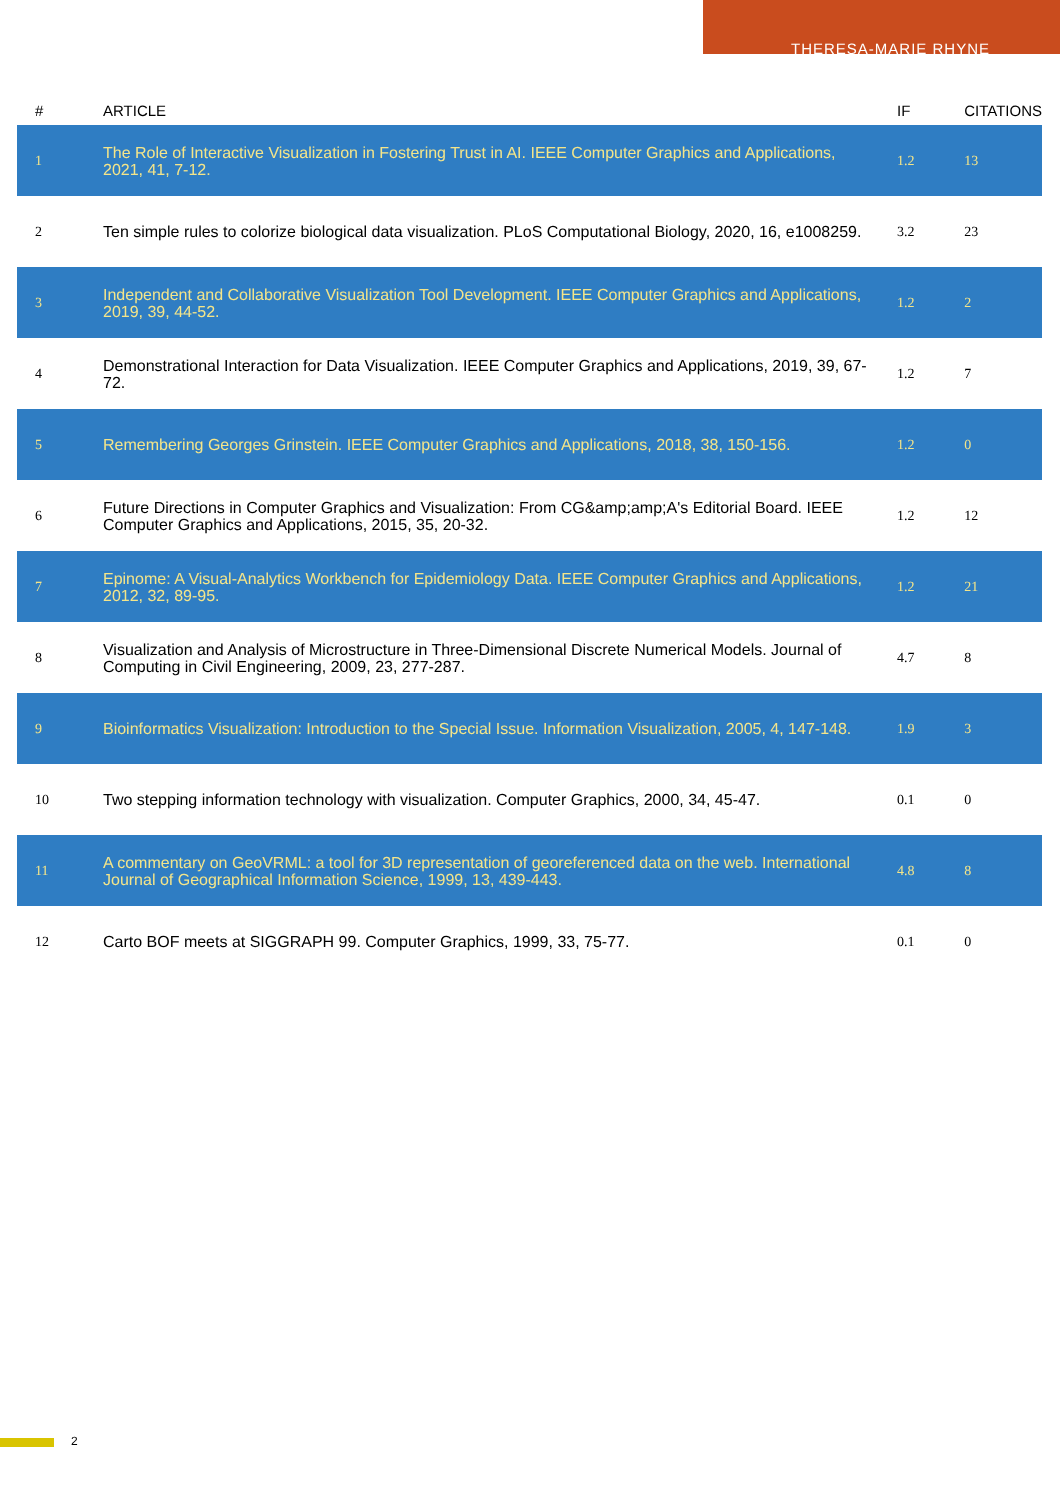THERESA-MARIE RHYNE
| # | ARTICLE | IF | CITATIONS |
| --- | --- | --- | --- |
| 1 | The Role of Interactive Visualization in Fostering Trust in AI. IEEE Computer Graphics and Applications, 2021, 41, 7-12. | 1.2 | 13 |
| 2 | Ten simple rules to colorize biological data visualization. PLoS Computational Biology, 2020, 16, e1008259. | 3.2 | 23 |
| 3 | Independent and Collaborative Visualization Tool Development. IEEE Computer Graphics and Applications, 2019, 39, 44-52. | 1.2 | 2 |
| 4 | Demonstrational Interaction for Data Visualization. IEEE Computer Graphics and Applications, 2019, 39, 67-72. | 1.2 | 7 |
| 5 | Remembering Georges Grinstein. IEEE Computer Graphics and Applications, 2018, 38, 150-156. | 1.2 | 0 |
| 6 | Future Directions in Computer Graphics and Visualization: From CG&amp;amp;A's Editorial Board. IEEE Computer Graphics and Applications, 2015, 35, 20-32. | 1.2 | 12 |
| 7 | Epinome: A Visual-Analytics Workbench for Epidemiology Data. IEEE Computer Graphics and Applications, 2012, 32, 89-95. | 1.2 | 21 |
| 8 | Visualization and Analysis of Microstructure in Three-Dimensional Discrete Numerical Models. Journal of Computing in Civil Engineering, 2009, 23, 277-287. | 4.7 | 8 |
| 9 | Bioinformatics Visualization: Introduction to the Special Issue. Information Visualization, 2005, 4, 147-148. | 1.9 | 3 |
| 10 | Two stepping information technology with visualization. Computer Graphics, 2000, 34, 45-47. | 0.1 | 0 |
| 11 | A commentary on GeoVRML: a tool for 3D representation of georeferenced data on the web. International Journal of Geographical Information Science, 1999, 13, 439-443. | 4.8 | 8 |
| 12 | Carto BOF meets at SIGGRAPH 99. Computer Graphics, 1999, 33, 75-77. | 0.1 | 0 |
2